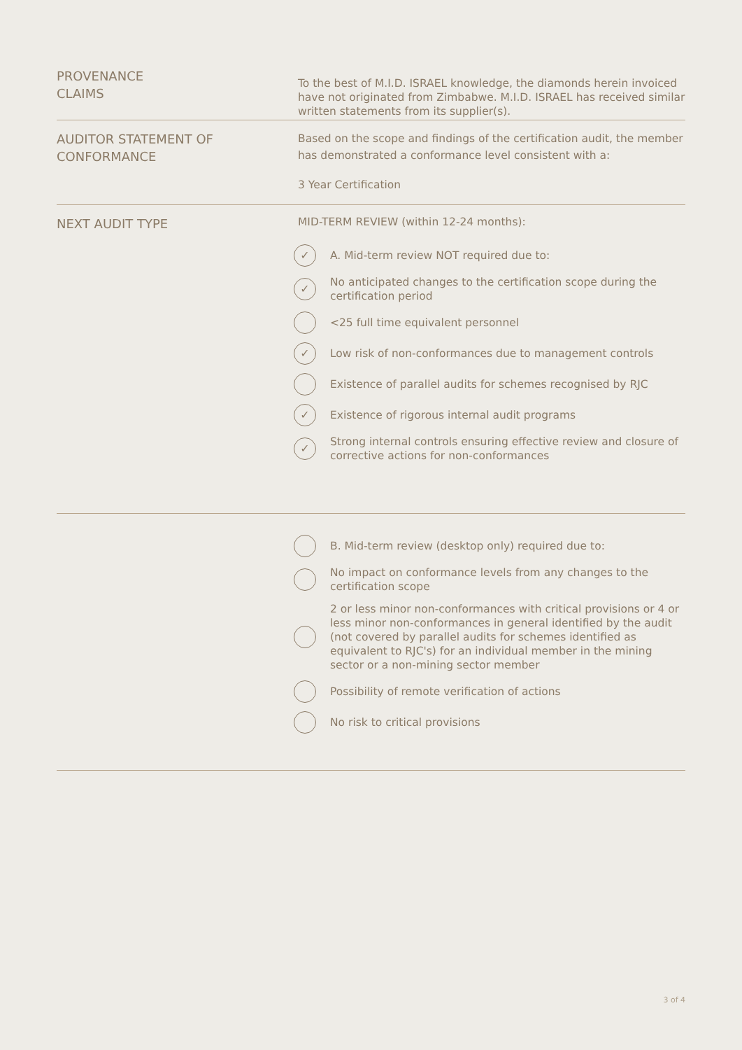PROVENANCE
CLAIMS
To the best of M.I.D. ISRAEL knowledge, the diamonds herein invoiced have not originated from Zimbabwe. M.I.D. ISRAEL has received similar written statements from its supplier(s).
AUDITOR STATEMENT OF
CONFORMANCE
Based on the scope and findings of the certification audit, the member has demonstrated a conformance level consistent with a:
3 Year Certification
NEXT AUDIT TYPE
MID-TERM REVIEW (within 12-24 months):
✓ A. Mid-term review NOT required due to:
✓ No anticipated changes to the certification scope during the certification period
<25 full time equivalent personnel
✓ Low risk of non-conformances due to management controls
Existence of parallel audits for schemes recognised by RJC
✓ Existence of rigorous internal audit programs
✓ Strong internal controls ensuring effective review and closure of corrective actions for non-conformances
B. Mid-term review (desktop only) required due to:
No impact on conformance levels from any changes to the certification scope
2 or less minor non-conformances with critical provisions or 4 or less minor non-conformances in general identified by the audit (not covered by parallel audits for schemes identified as equivalent to RJC's) for an individual member in the mining sector or a non-mining sector member
Possibility of remote verification of actions
No risk to critical provisions
3 of 4